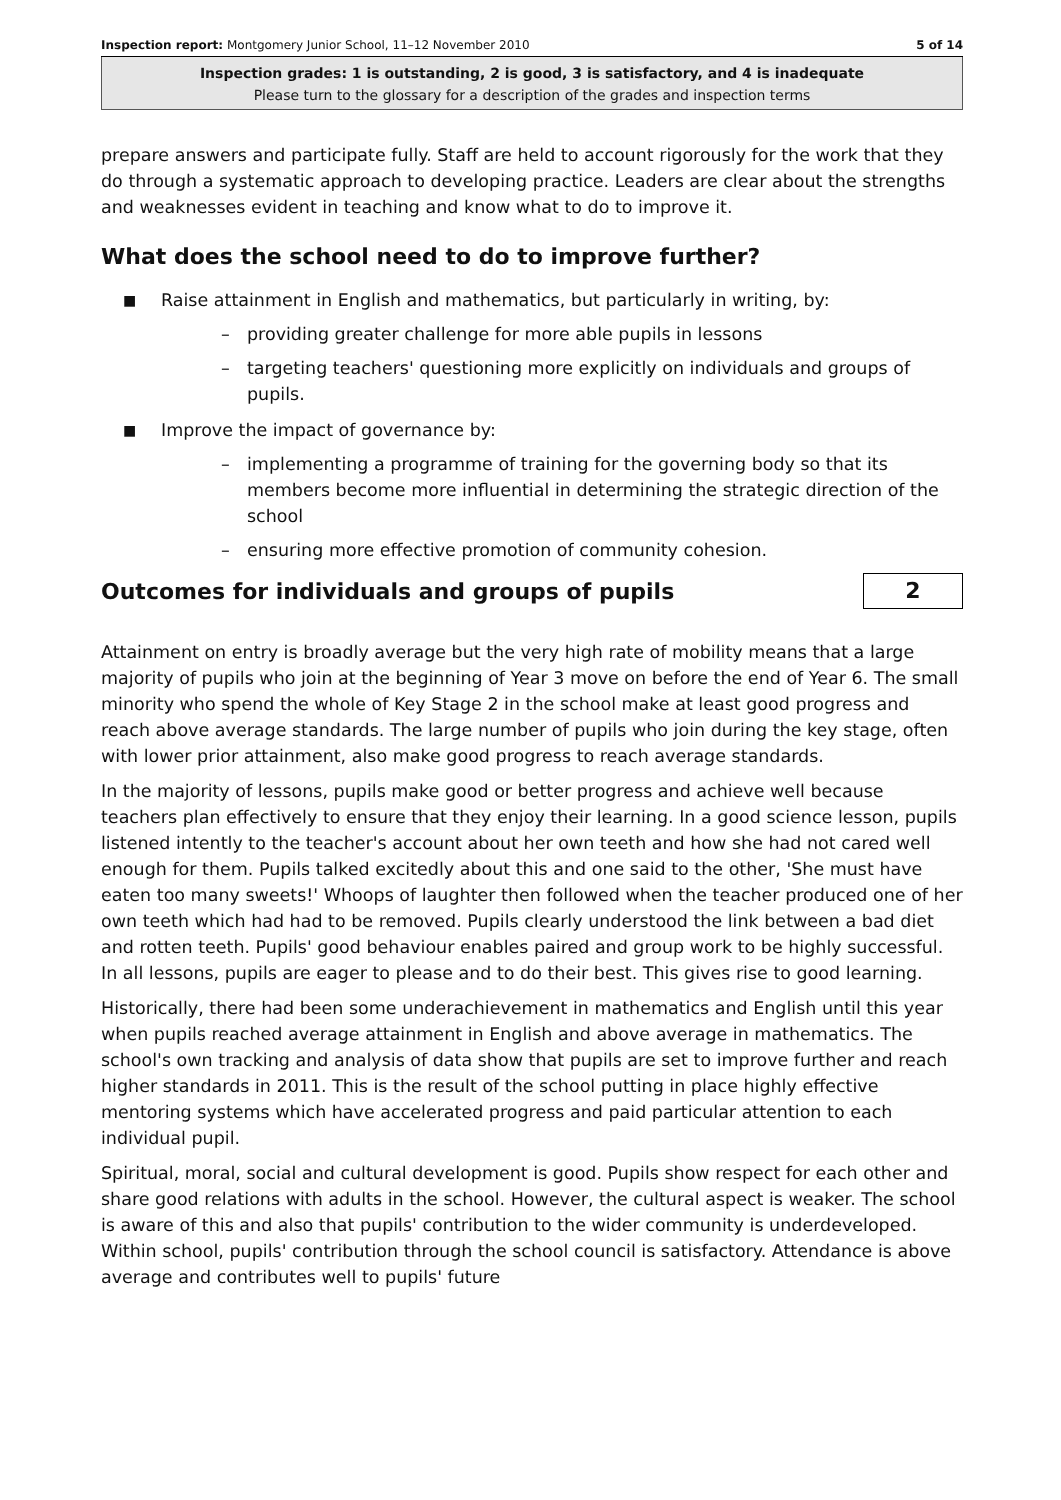Inspection report: Montgomery Junior School, 11–12 November 2010 5 of 14
Inspection grades: 1 is outstanding, 2 is good, 3 is satisfactory, and 4 is inadequate
Please turn to the glossary for a description of the grades and inspection terms
prepare answers and participate fully. Staff are held to account rigorously for the work that they do through a systematic approach to developing practice. Leaders are clear about the strengths and weaknesses evident in teaching and know what to do to improve it.
What does the school need to do to improve further?
■ Raise attainment in English and mathematics, but particularly in writing, by:
– providing greater challenge for more able pupils in lessons
– targeting teachers' questioning more explicitly on individuals and groups of pupils.
■ Improve the impact of governance by:
– implementing a programme of training for the governing body so that its members become more influential in determining the strategic direction of the school
– ensuring more effective promotion of community cohesion.
Outcomes for individuals and groups of pupils
2
Attainment on entry is broadly average but the very high rate of mobility means that a large majority of pupils who join at the beginning of Year 3 move on before the end of Year 6. The small minority who spend the whole of Key Stage 2 in the school make at least good progress and reach above average standards. The large number of pupils who join during the key stage, often with lower prior attainment, also make good progress to reach average standards.
In the majority of lessons, pupils make good or better progress and achieve well because teachers plan effectively to ensure that they enjoy their learning. In a good science lesson, pupils listened intently to the teacher's account about her own teeth and how she had not cared well enough for them. Pupils talked excitedly about this and one said to the other, 'She must have eaten too many sweets!' Whoops of laughter then followed when the teacher produced one of her own teeth which had had to be removed. Pupils clearly understood the link between a bad diet and rotten teeth. Pupils' good behaviour enables paired and group work to be highly successful. In all lessons, pupils are eager to please and to do their best. This gives rise to good learning.
Historically, there had been some underachievement in mathematics and English until this year when pupils reached average attainment in English and above average in mathematics. The school's own tracking and analysis of data show that pupils are set to improve further and reach higher standards in 2011. This is the result of the school putting in place highly effective mentoring systems which have accelerated progress and paid particular attention to each individual pupil.
Spiritual, moral, social and cultural development is good. Pupils show respect for each other and share good relations with adults in the school. However, the cultural aspect is weaker. The school is aware of this and also that pupils' contribution to the wider community is underdeveloped. Within school, pupils' contribution through the school council is satisfactory. Attendance is above average and contributes well to pupils' future